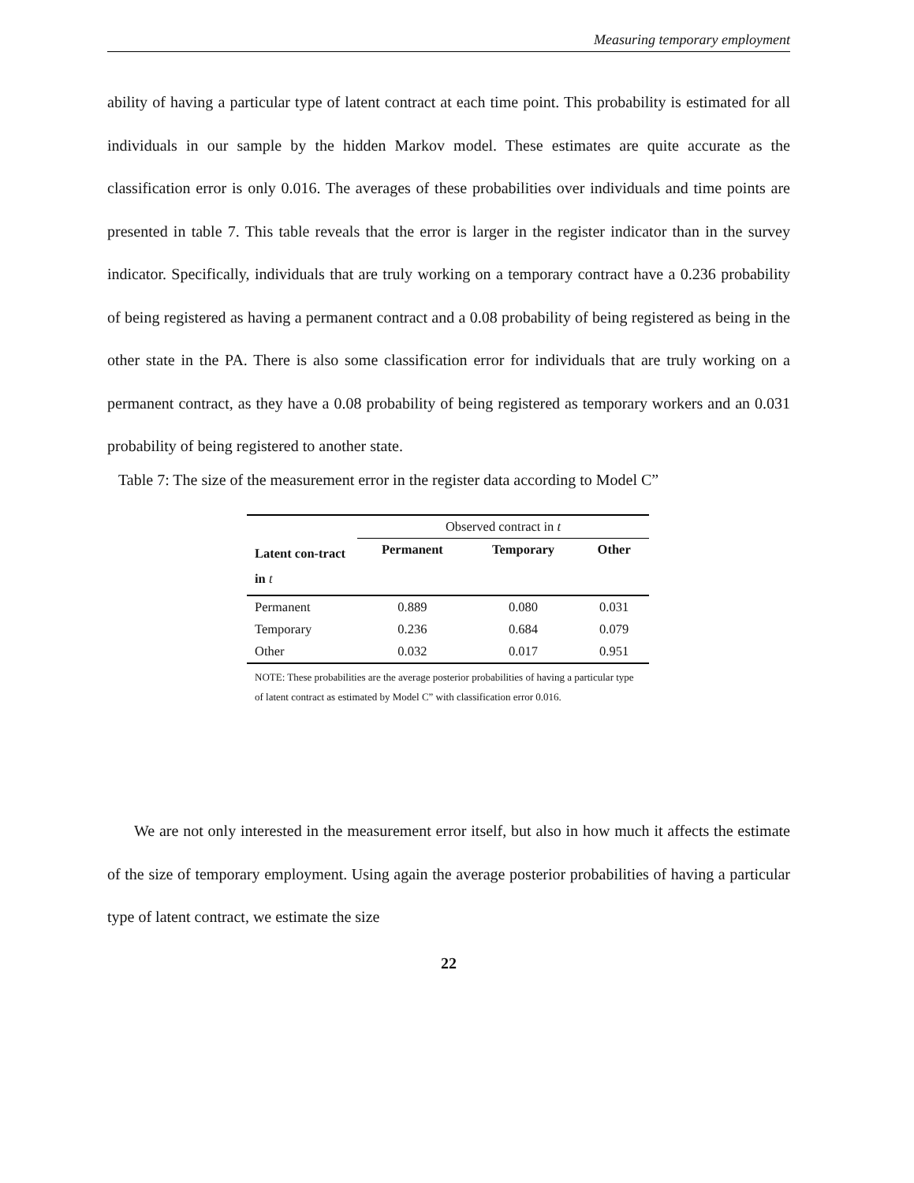Measuring temporary employment
ability of having a particular type of latent contract at each time point. This probability is estimated for all individuals in our sample by the hidden Markov model. These estimates are quite accurate as the classification error is only 0.016. The averages of these probabilities over individuals and time points are presented in table 7. This table reveals that the error is larger in the register indicator than in the survey indicator. Specifically, individuals that are truly working on a temporary contract have a 0.236 probability of being registered as having a permanent contract and a 0.08 probability of being registered as being in the other state in the PA. There is also some classification error for individuals that are truly working on a permanent contract, as they have a 0.08 probability of being registered as temporary workers and an 0.031 probability of being registered to another state.
Table 7: The size of the measurement error in the register data according to Model C”
| | Observed contract in t | | |
| Latent con-tract in t | Permanent | Temporary | Other |
| Permanent | 0.889 | 0.080 | 0.031 |
| Temporary | 0.236 | 0.684 | 0.079 |
| Other | 0.032 | 0.017 | 0.951 |
NOTE: These probabilities are the average posterior probabilities of having a particular type of latent contract as estimated by Model C” with classification error 0.016.
We are not only interested in the measurement error itself, but also in how much it affects the estimate of the size of temporary employment. Using again the average posterior probabilities of having a particular type of latent contract, we estimate the size
22